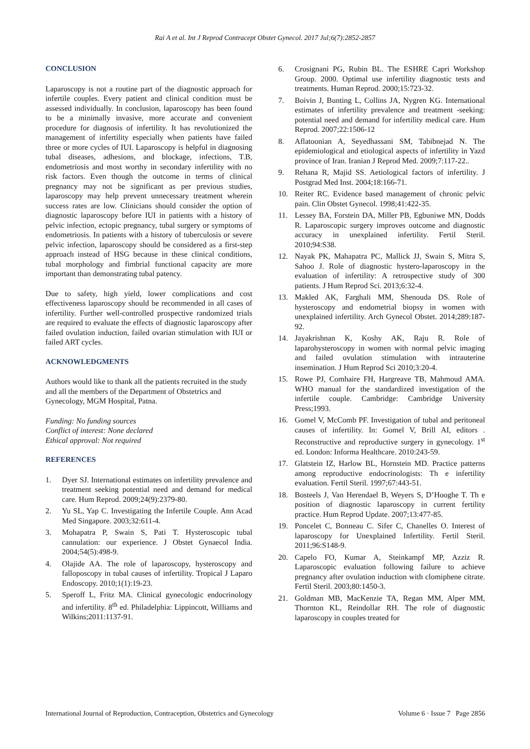Rai A et al. Int J Reprod Contracept Obstet Gynecol. 2017 Jul;6(7):2852-2857
CONCLUSION
Laparoscopy is not a routine part of the diagnostic approach for infertile couples. Every patient and clinical condition must be assessed individually. In conclusion, laparoscopy has been found to be a minimally invasive, more accurate and convenient procedure for diagnosis of infertility. It has revolutionized the management of infertility especially when patients have failed three or more cycles of IUI. Laparoscopy is helpful in diagnosing tubal diseases, adhesions, and blockage, infections, T.B, endometriosis and most worthy in secondary infertility with no risk factors. Even though the outcome in terms of clinical pregnancy may not be significant as per previous studies, laparoscopy may help prevent unnecessary treatment wherein success rates are low. Clinicians should consider the option of diagnostic laparoscopy before IUI in patients with a history of pelvic infection, ectopic pregnancy, tubal surgery or symptoms of endometriosis. In patients with a history of tuberculosis or severe pelvic infection, laparoscopy should be considered as a first-step approach instead of HSG because in these clinical conditions, tubal morphology and fimbrial functional capacity are more important than demonstrating tubal patency.
Due to safety, high yield, lower complications and cost effectiveness laparoscopy should be recommended in all cases of infertility. Further well-controlled prospective randomized trials are required to evaluate the effects of diagnostic laparoscopy after failed ovulation induction, failed ovarian stimulation with IUI or failed ART cycles.
ACKNOWLEDGMENTS
Authors would like to thank all the patients recruited in the study and all the members of the Department of Obstetrics and Gynecology, MGM Hospital, Patna.
Funding: No funding sources
Conflict of interest: None declared
Ethical approval: Not required
REFERENCES
1. Dyer SJ. International estimates on infertility prevalence and treatment seeking potential need and demand for medical care. Hum Reprod. 2009;24(9):2379-80.
2. Yu SL, Yap C. Investigating the Infertile Couple. Ann Acad Med Singapore. 2003;32:611-4.
3. Mohapatra P, Swain S, Pati T. Hysteroscopic tubal cannulation: our experience. J Obstet Gynaecol India. 2004;54(5):498-9.
4. Olajide AA. The role of laparoscopy, hysteroscopy and falloposcopy in tubal causes of infertility. Tropical J Laparo Endoscopy. 2010;1(1):19-23.
5. Speroff L, Fritz MA. Clinical gynecologic endocrinology and infertility. 8<sup>th</sup> ed. Philadelphia: Lippincott, Williams and Wilkins;2011:1137-91.
6. Crosignani PG, Rubin BL. The ESHRE Capri Workshop Group. 2000. Optimal use infertility diagnostic tests and treatments. Human Reprod. 2000;15:723-32.
7. Boivin J, Bunting L, Collins JA, Nygren KG. International estimates of infertility prevalence and treatment -seeking: potential need and demand for infertility medical care. Hum Reprod. 2007;22:1506-12
8. Aflatoonian A, Seyedhassani SM, Tabibnejad N. The epidemiological and etiological aspects of infertility in Yazd province of Iran. Iranian J Reprod Med. 2009;7:117-22..
9. Rehana R, Majid SS. Aetiological factors of infertility. J Postgrad Med Inst. 2004;18:166-71.
10. Reiter RC. Evidence based management of chronic pelvic pain. Clin Obstet Gynecol. 1998;41:422-35.
11. Lessey BA, Forstein DA, Miller PB, Egbuniwe MN, Dodds R. Laparoscopic surgery improves outcome and diagnostic accuracy in unexplained infertility. Fertil Steril. 2010;94:S38.
12. Nayak PK, Mahapatra PC, Mallick JJ, Swain S, Mitra S, Sahoo J. Role of diagnostic hystero-laparoscopy in the evaluation of infertility: A retrospective study of 300 patients. J Hum Reprod Sci. 2013;6:32-4.
13. Makled AK, Farghali MM, Shenouda DS. Role of hysteroscopy and endometrial biopsy in women with unexplained infertility. Arch Gynecol Obstet. 2014;289:187-92.
14. Jayakrishnan K, Koshy AK, Raju R. Role of laparohysteroscopy in women with normal pelvic imaging and failed ovulation stimulation with intrauterine insemination. J Hum Reprod Sci 2010;3:20-4.
15. Rowe PJ, Comhaire FH, Hargreave TB, Mahmoud AMA. WHO manual for the standardized investigation of the infertile couple. Cambridge: Cambridge University Press;1993.
16. Gomel V, McComb PF. Investigation of tubal and peritoneal causes of infertility. In: Gomel V, Brill AI, editors . Reconstructive and reproductive surgery in gynecology. 1<sup>st</sup> ed. London: Informa Healthcare. 2010:243-59.
17. Glatstein IZ, Harlow BL, Hornstein MD. Practice patterns among reproductive endocrinologists: Th e infertility evaluation. Fertil Steril. 1997;67:443-51.
18. Bosteels J, Van Herendael B, Weyers S, D’Hooghe T. Th e position of diagnostic laparoscopy in current fertility practice. Hum Reprod Update. 2007;13:477-85.
19. Poncelet C, Bonneau C. Sifer C, Chanelles O. Interest of laparoscopy for Unexplained Infertility. Fertil Steril. 2011;96:S148-9.
20. Capelo FO, Kumar A, Steinkampf MP, Azziz R. Laparoscopic evaluation following failure to achieve pregnancy after ovulation induction with clomiphene citrate. Fertil Steril. 2003;80:1450-3.
21. Goldman MB, MacKenzie TA, Regan MM, Alper MM, Thornton KL, Reindollar RH. The role of diagnostic laparoscopy in couples treated for
International Journal of Reproduction, Contraception, Obstetrics and Gynecology Volume 6 · Issue 7 Page 2856